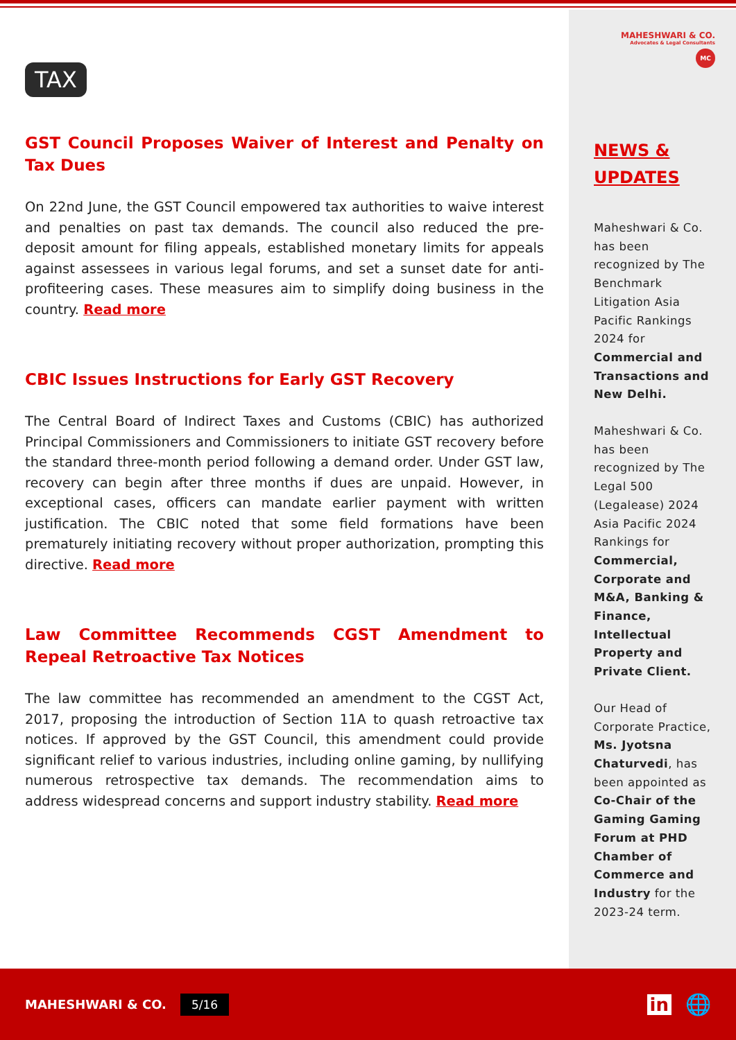TAX
GST Council Proposes Waiver of Interest and Penalty on Tax Dues
On 22nd June, the GST Council empowered tax authorities to waive interest and penalties on past tax demands. The council also reduced the pre-deposit amount for filing appeals, established monetary limits for appeals against assessees in various legal forums, and set a sunset date for anti-profiteering cases. These measures aim to simplify doing business in the country. Read more
CBIC Issues Instructions for Early GST Recovery
The Central Board of Indirect Taxes and Customs (CBIC) has authorized Principal Commissioners and Commissioners to initiate GST recovery before the standard three-month period following a demand order. Under GST law, recovery can begin after three months if dues are unpaid. However, in exceptional cases, officers can mandate earlier payment with written justification. The CBIC noted that some field formations have been prematurely initiating recovery without proper authorization, prompting this directive. Read more
Law Committee Recommends CGST Amendment to Repeal Retroactive Tax Notices
The law committee has recommended an amendment to the CGST Act, 2017, proposing the introduction of Section 11A to quash retroactive tax notices. If approved by the GST Council, this amendment could provide significant relief to various industries, including online gaming, by nullifying numerous retrospective tax demands. The recommendation aims to address widespread concerns and support industry stability. Read more
MAHESHWARI & CO.
Advocates & Legal Consultants
MC
NEWS & UPDATES
Maheshwari & Co. has been recognized by The Benchmark Litigation Asia Pacific Rankings 2024 for Commercial and Transactions and New Delhi.
Maheshwari & Co. has been recognized by The Legal 500 (Legalease) 2024 Asia Pacific 2024 Rankings for Commercial, Corporate and M&A, Banking & Finance, Intellectual Property and Private Client.
Our Head of Corporate Practice, Ms. Jyotsna Chaturvedi, has been appointed as Co-Chair of the Gaming Gaming Forum at PHD Chamber of Commerce and Industry for the 2023-24 term.
MAHESHWARI & CO. 5/16 in 🌐